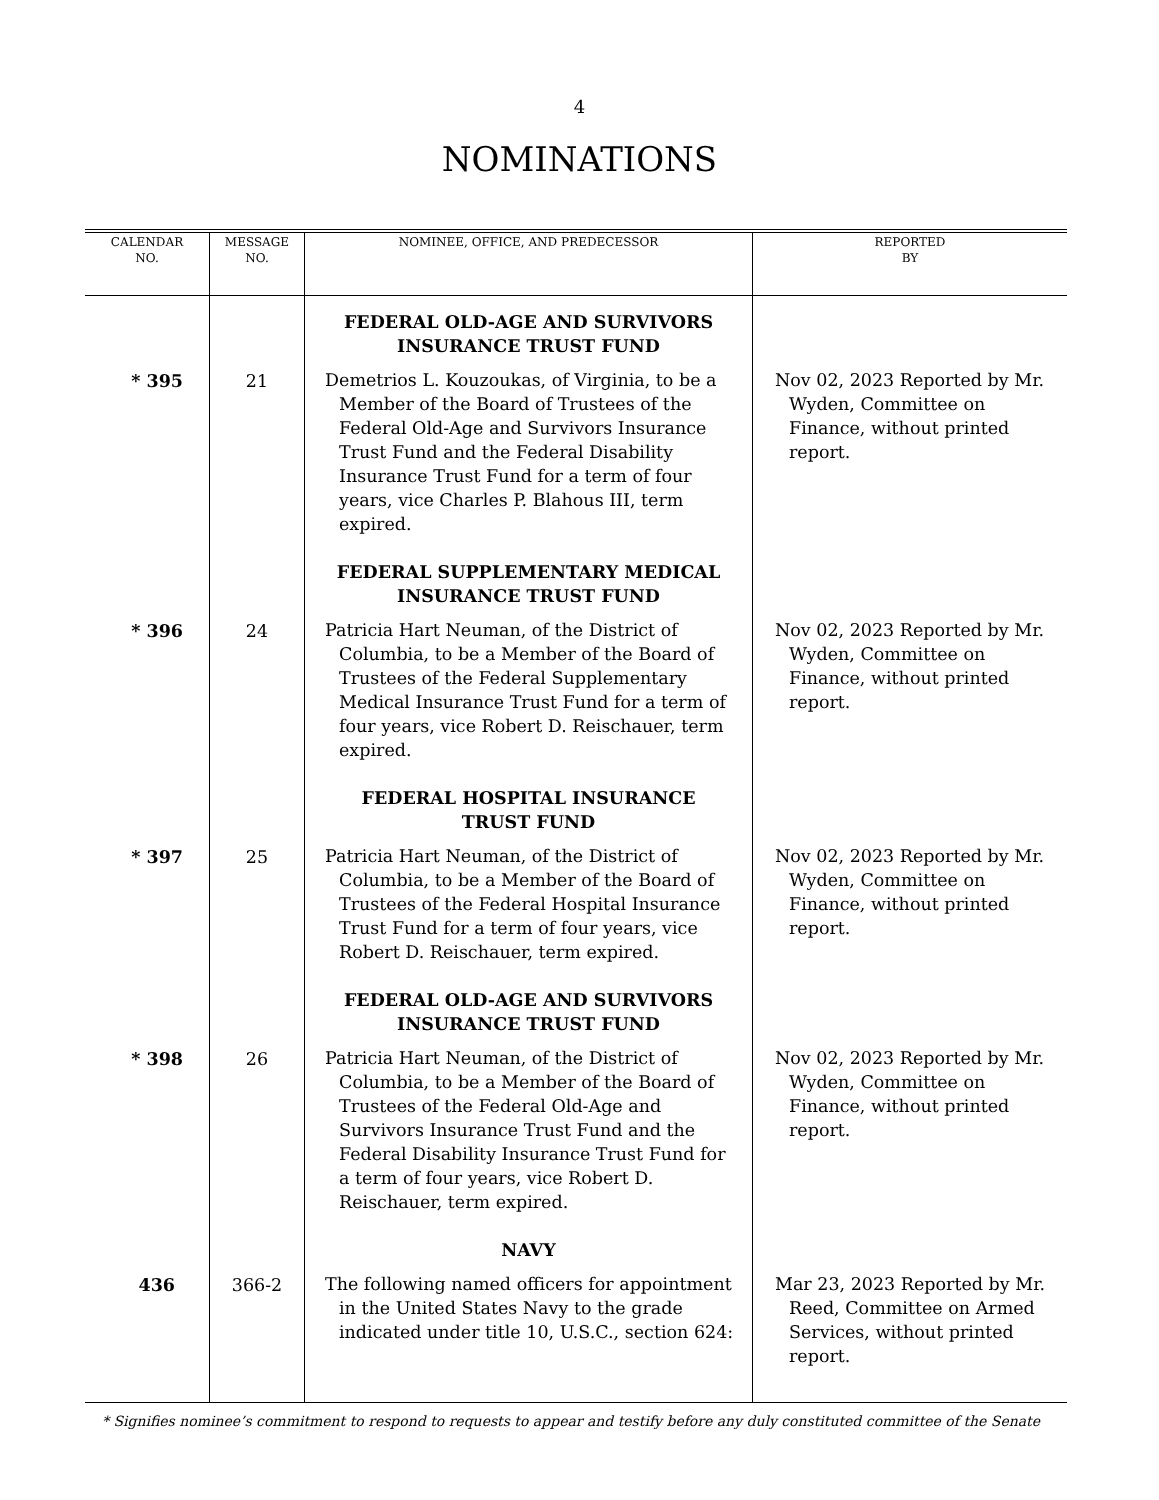4
NOMINATIONS
| CALENDAR NO. | MESSAGE NO. | NOMINEE, OFFICE, AND PREDECESSOR | REPORTED BY |
| --- | --- | --- | --- |
| | | FEDERAL OLD-AGE AND SURVIVORS INSURANCE TRUST FUND | |
| * 395 | 21 | Demetrios L. Kouzoukas, of Virginia, to be a Member of the Board of Trustees of the Federal Old-Age and Survivors Insurance Trust Fund and the Federal Disability Insurance Trust Fund for a term of four years, vice Charles P. Blahous III, term expired. | Nov 02, 2023 Reported by Mr. Wyden, Committee on Finance, without printed report. |
| | | FEDERAL SUPPLEMENTARY MEDICAL INSURANCE TRUST FUND | |
| * 396 | 24 | Patricia Hart Neuman, of the District of Columbia, to be a Member of the Board of Trustees of the Federal Supplementary Medical Insurance Trust Fund for a term of four years, vice Robert D. Reischauer, term expired. | Nov 02, 2023 Reported by Mr. Wyden, Committee on Finance, without printed report. |
| | | FEDERAL HOSPITAL INSURANCE TRUST FUND | |
| * 397 | 25 | Patricia Hart Neuman, of the District of Columbia, to be a Member of the Board of Trustees of the Federal Hospital Insurance Trust Fund for a term of four years, vice Robert D. Reischauer, term expired. | Nov 02, 2023 Reported by Mr. Wyden, Committee on Finance, without printed report. |
| | | FEDERAL OLD-AGE AND SURVIVORS INSURANCE TRUST FUND | |
| * 398 | 26 | Patricia Hart Neuman, of the District of Columbia, to be a Member of the Board of Trustees of the Federal Old-Age and Survivors Insurance Trust Fund and the Federal Disability Insurance Trust Fund for a term of four years, vice Robert D. Reischauer, term expired. | Nov 02, 2023 Reported by Mr. Wyden, Committee on Finance, without printed report. |
| | | NAVY | |
| 436 | 366-2 | The following named officers for appointment in the United States Navy to the grade indicated under title 10, U.S.C., section 624: | Mar 23, 2023 Reported by Mr. Reed, Committee on Armed Services, without printed report. |
* Signifies nominee’s commitment to respond to requests to appear and testify before any duly constituted committee of the Senate